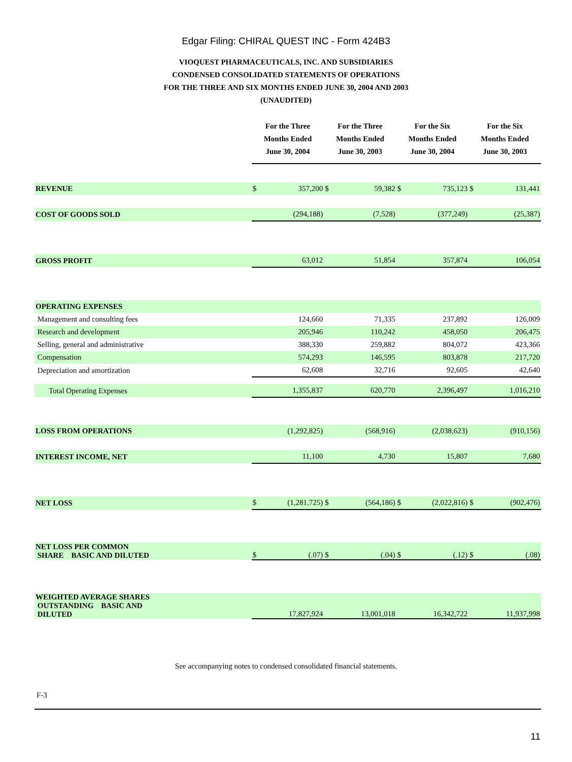Edgar Filing: CHIRAL QUEST INC - Form 424B3
VIOQUEST PHARMACEUTICALS, INC. AND SUBSIDIARIES
CONDENSED CONSOLIDATED STATEMENTS OF OPERATIONS
FOR THE THREE AND SIX MONTHS ENDED JUNE 30, 2004 AND 2003
(UNAUDITED)
| | For the Three Months Ended June 30, 2004 | | For the Three Months Ended June 30, 2003 | | For the Six Months Ended June 30, 2004 | | For the Six Months Ended June 30, 2003 | |
| --- | --- | --- | --- | --- | --- | --- | --- | --- |
| REVENUE | $ | 357,200 | $ | 59,382 | $ | 735,123 | $ | 131,441 |
| COST OF GOODS SOLD | | (294,188) | | (7,528) | | (377,249) | | (25,387) |
| GROSS PROFIT | | 63,012 | | 51,854 | | 357,874 | | 106,054 |
| OPERATING EXPENSES | | | | | | | | |
| Management and consulting fees | | 124,660 | | 71,335 | | 237,892 | | 126,009 |
| Research and development | | 205,946 | | 110,242 | | 458,050 | | 206,475 |
| Selling, general and administrative | | 388,330 | | 259,882 | | 804,072 | | 423,366 |
| Compensation | | 574,293 | | 146,595 | | 803,878 | | 217,720 |
| Depreciation and amortization | | 62,608 | | 32,716 | | 92,605 | | 42,640 |
| Total Operating Expenses | | 1,355,837 | | 620,770 | | 2,396,497 | | 1,016,210 |
| LOSS FROM OPERATIONS | | (1,292,825) | | (568,916) | | (2,038,623) | | (910,156) |
| INTEREST INCOME, NET | | 11,100 | | 4,730 | | 15,807 | | 7,680 |
| NET LOSS | $ | (1,281,725) | $ | (564,186) | $ | (2,022,816) | $ | (902,476) |
| NET LOSS PER COMMON SHARE BASIC AND DILUTED | $ | (.07) | $ | (.04) | $ | (.12) | $ | (.08) |
| WEIGHTED AVERAGE SHARES OUTSTANDING BASIC AND DILUTED | | 17,827,924 | | 13,001,018 | | 16,342,722 | | 11,937,998 |
See accompanying notes to condensed consolidated financial statements.
F-3
11